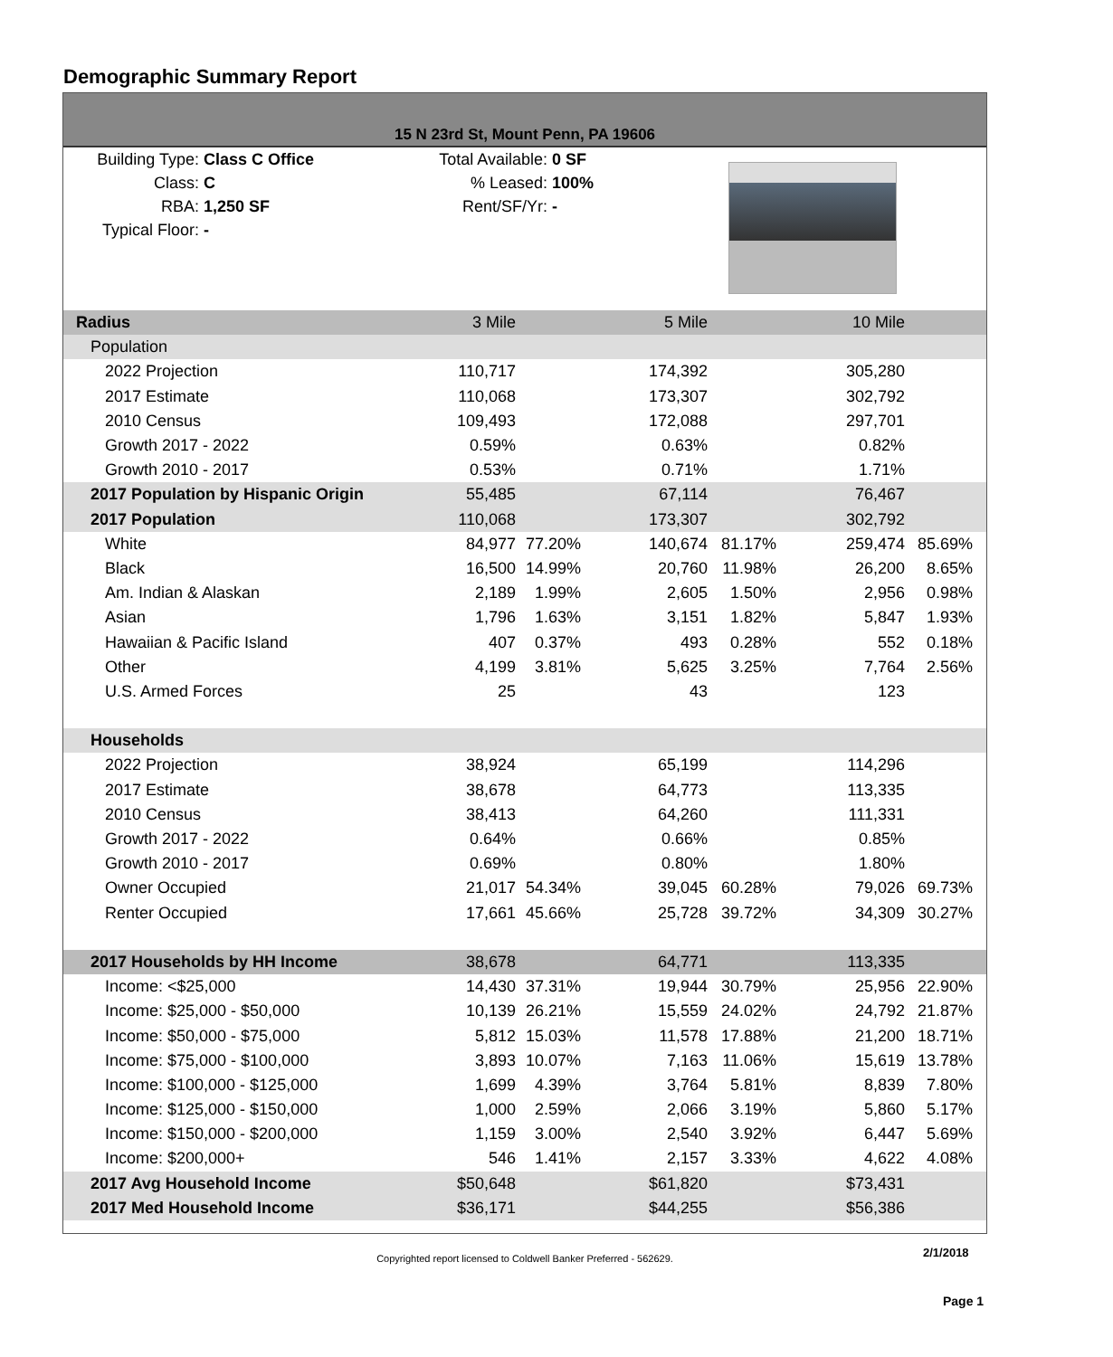Demographic Summary Report
15 N 23rd St, Mount Penn, PA 19606
Building Type: Class C Office
Class: C
RBA: 1,250 SF
Typical Floor: -
Total Available: 0 SF
% Leased: 100%
Rent/SF/Yr: -
| Radius | 3 Mile | | 5 Mile | | 10 Mile | | |
| Population | | | | | | | |
| 2022 Projection | 110,717 | | 174,392 | | 305,280 | | |
| 2017 Estimate | 110,068 | | 173,307 | | 302,792 | | |
| 2010 Census | 109,493 | | 172,088 | | 297,701 | | |
| Growth 2017 - 2022 | 0.59% | | 0.63% | | 0.82% | | |
| Growth 2010 - 2017 | 0.53% | | 0.71% | | 1.71% | | |
| 2017 Population by Hispanic Origin | 55,485 | | 67,114 | | 76,467 | | |
| 2017 Population | 110,068 | | 173,307 | | 302,792 | | |
| White | 84,977 | 77.20% | 140,674 | 81.17% | 259,474 | 85.69% | |
| Black | 16,500 | 14.99% | 20,760 | 11.98% | 26,200 | 8.65% | |
| Am. Indian & Alaskan | 2,189 | 1.99% | 2,605 | 1.50% | 2,956 | 0.98% | |
| Asian | 1,796 | 1.63% | 3,151 | 1.82% | 5,847 | 1.93% | |
| Hawaiian & Pacific Island | 407 | 0.37% | 493 | 0.28% | 552 | 0.18% | |
| Other | 4,199 | 3.81% | 5,625 | 3.25% | 7,764 | 2.56% | |
| U.S. Armed Forces | 25 | | 43 | | 123 | | |
| Households | | | | | | | |
| 2022 Projection | 38,924 | | 65,199 | | 114,296 | | |
| 2017 Estimate | 38,678 | | 64,773 | | 113,335 | | |
| 2010 Census | 38,413 | | 64,260 | | 111,331 | | |
| Growth 2017 - 2022 | 0.64% | | 0.66% | | 0.85% | | |
| Growth 2010 - 2017 | 0.69% | | 0.80% | | 1.80% | | |
| Owner Occupied | 21,017 | 54.34% | 39,045 | 60.28% | 79,026 | 69.73% | |
| Renter Occupied | 17,661 | 45.66% | 25,728 | 39.72% | 34,309 | 30.27% | |
| 2017 Households by HH Income | 38,678 | | 64,771 | | 113,335 | | |
| Income: <$25,000 | 14,430 | 37.31% | 19,944 | 30.79% | 25,956 | 22.90% | |
| Income: $25,000 - $50,000 | 10,139 | 26.21% | 15,559 | 24.02% | 24,792 | 21.87% | |
| Income: $50,000 - $75,000 | 5,812 | 15.03% | 11,578 | 17.88% | 21,200 | 18.71% | |
| Income: $75,000 - $100,000 | 3,893 | 10.07% | 7,163 | 11.06% | 15,619 | 13.78% | |
| Income: $100,000 - $125,000 | 1,699 | 4.39% | 3,764 | 5.81% | 8,839 | 7.80% | |
| Income: $125,000 - $150,000 | 1,000 | 2.59% | 2,066 | 3.19% | 5,860 | 5.17% | |
| Income: $150,000 - $200,000 | 1,159 | 3.00% | 2,540 | 3.92% | 6,447 | 5.69% | |
| Income: $200,000+ | 546 | 1.41% | 2,157 | 3.33% | 4,622 | 4.08% | |
| 2017 Avg Household Income | $50,648 | | $61,820 | | $73,431 | | |
| 2017 Med Household Income | $36,171 | | $44,255 | | $56,386 | | |
2/1/2018 Copyrighted report licensed to Coldwell Banker Preferred - 562629.
Page 1